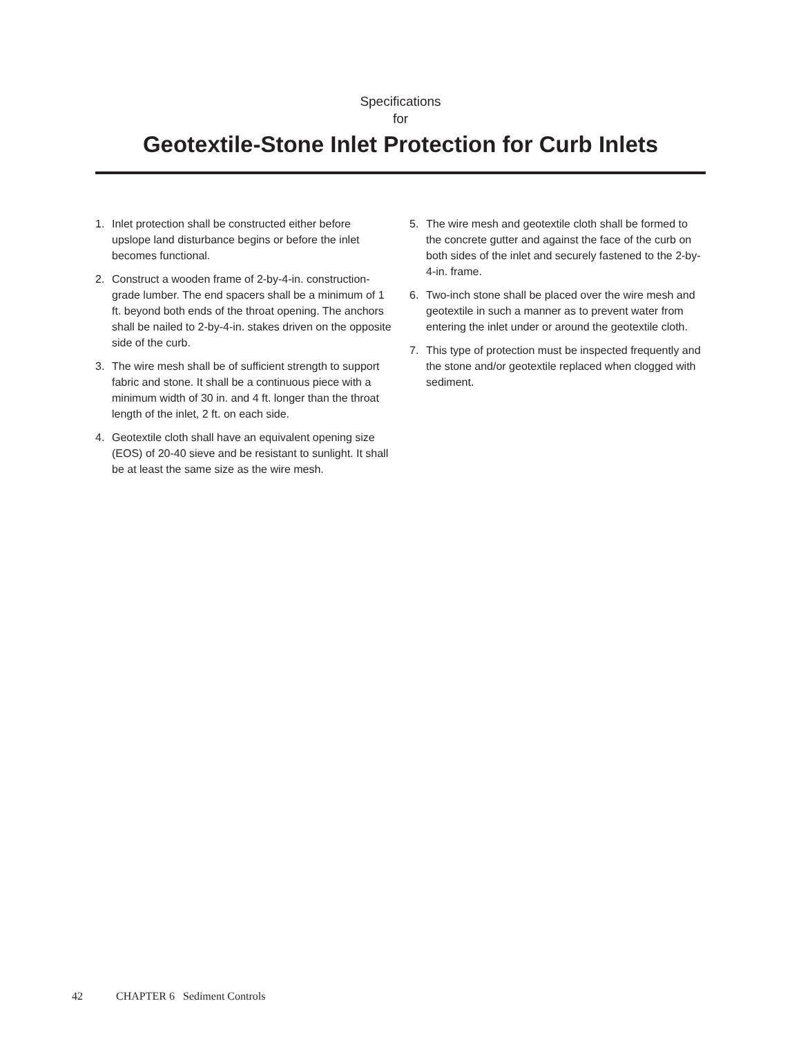Specifications
for
Geotextile-Stone Inlet Protection for Curb Inlets
1. Inlet protection shall be constructed either before upslope land disturbance begins or before the inlet becomes functional.
2. Construct a wooden frame of 2-by-4-in. construction-grade lumber. The end spacers shall be a minimum of 1 ft. beyond both ends of the throat opening. The anchors shall be nailed to 2-by-4-in. stakes driven on the opposite side of the curb.
3. The wire mesh shall be of sufficient strength to support fabric and stone. It shall be a continuous piece with a minimum width of 30 in. and 4 ft. longer than the throat length of the inlet, 2 ft. on each side.
4. Geotextile cloth shall have an equivalent opening size (EOS) of 20-40 sieve and be resistant to sunlight. It shall be at least the same size as the wire mesh.
5. The wire mesh and geotextile cloth shall be formed to the concrete gutter and against the face of the curb on both sides of the inlet and securely fastened to the 2-by-4-in. frame.
6. Two-inch stone shall be placed over the wire mesh and geotextile in such a manner as to prevent water from entering the inlet under or around the geotextile cloth.
7. This type of protection must be inspected frequently and the stone and/or geotextile replaced when clogged with sediment.
42 CHAPTER 6 Sediment Controls